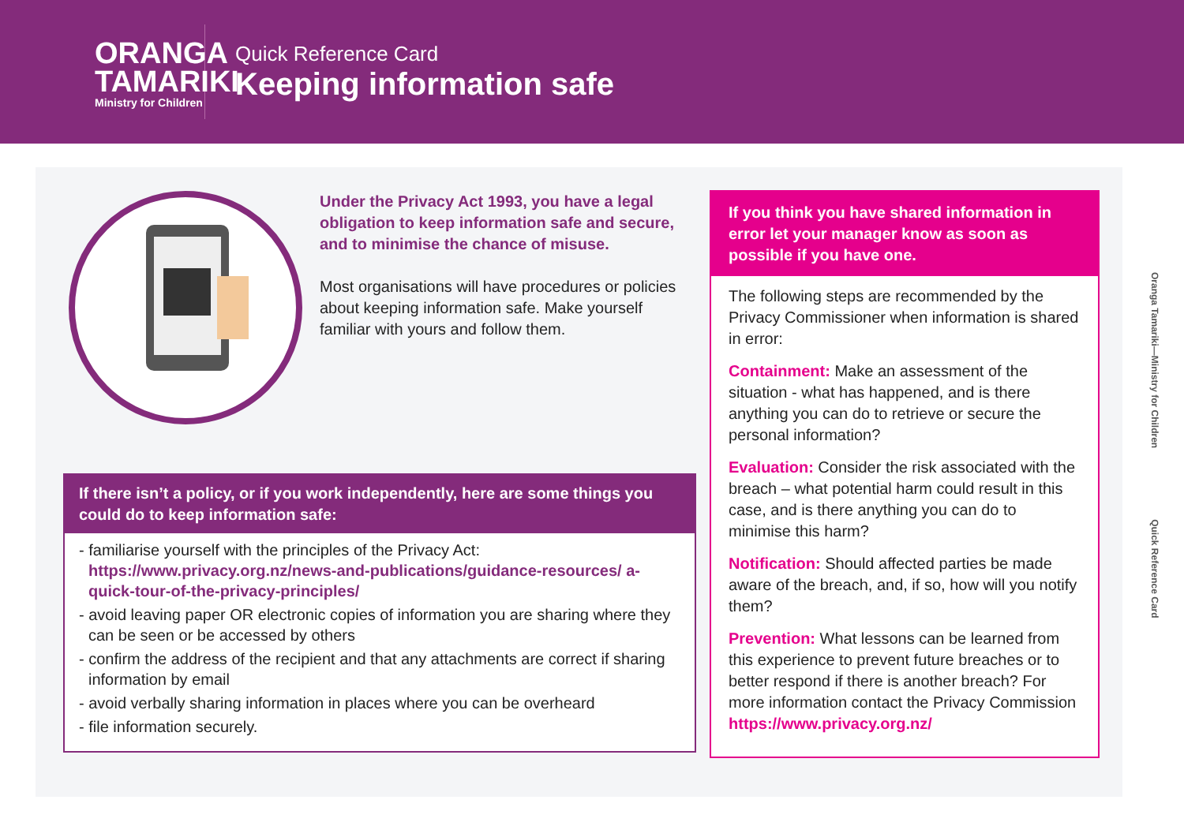ORANGA
TAMARIKI
Ministry for Children
Quick Reference Card
Keeping information safe
Under the Privacy Act 1993, you have a legal obligation to keep information safe and secure, and to minimise the chance of misuse.
Most organisations will have procedures or policies about keeping information safe. Make yourself familiar with yours and follow them.
If there isn’t a policy, or if you work independently, here are some things you could do to keep information safe:
- familiarise yourself with the principles of the Privacy Act: https://www.privacy.org.nz/news-and-publications/guidance-resources/ a-quick-tour-of-the-privacy-principles/
- avoid leaving paper OR electronic copies of information you are sharing where they can be seen or be accessed by others
- confirm the address of the recipient and that any attachments are correct if sharing information by email
- avoid verbally sharing information in places where you can be overheard
- file information securely.
If you think you have shared information in error let your manager know as soon as possible if you have one.
The following steps are recommended by the Privacy Commissioner when information is shared in error:
Containment: Make an assessment of the situation - what has happened, and is there anything you can do to retrieve or secure the personal information?
Evaluation: Consider the risk associated with the breach – what potential harm could result in this case, and is there anything you can do to minimise this harm?
Notification: Should affected parties be made aware of the breach, and, if so, how will you notify them?
Prevention: What lessons can be learned from this experience to prevent future breaches or to better respond if there is another breach? For more information contact the Privacy Commission https://www.privacy.org.nz/
Oranga Tamariki—Ministry for Children Quick Reference Card